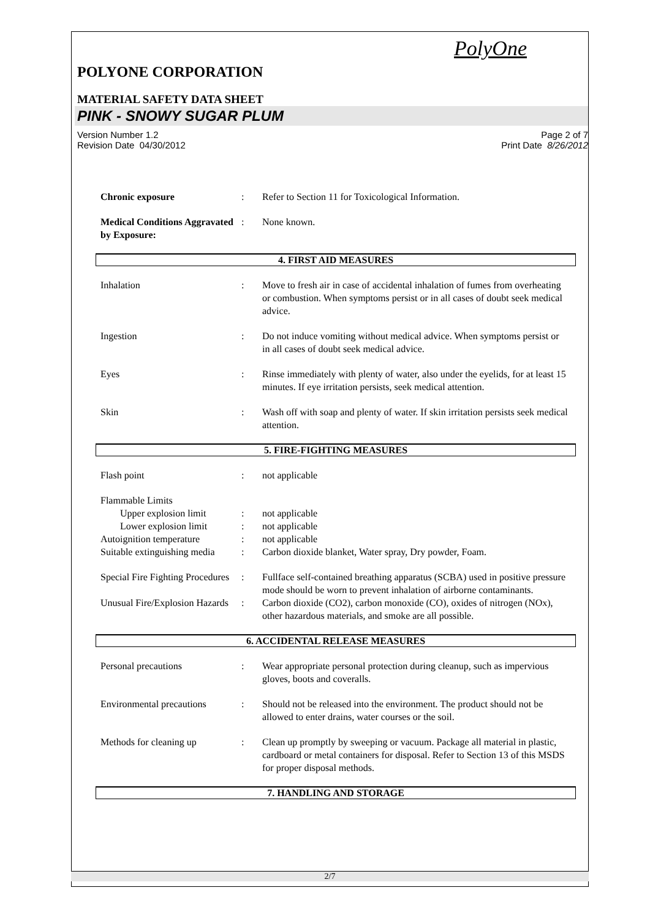PolyOne
POLYONE CORPORATION
MATERIAL SAFETY DATA SHEET
PINK - SNOWY SUGAR PLUM
Version Number 1.2
Revision Date 04/30/2012
Page 2 of 7
Print Date 8/26/2012
Chronic exposure: Refer to Section 11 for Toxicological Information.
Medical Conditions Aggravated by Exposure:: None known.
4. FIRST AID MEASURES
Inhalation: Move to fresh air in case of accidental inhalation of fumes from overheating or combustion. When symptoms persist or in all cases of doubt seek medical advice.
Ingestion: Do not induce vomiting without medical advice. When symptoms persist or in all cases of doubt seek medical advice.
Eyes: Rinse immediately with plenty of water, also under the eyelids, for at least 15 minutes. If eye irritation persists, seek medical attention.
Skin: Wash off with soap and plenty of water. If skin irritation persists seek medical attention.
5. FIRE-FIGHTING MEASURES
Flash point: not applicable
Flammable Limits
Upper explosion limit: not applicable
Lower explosion limit: not applicable
Autoignition temperature: not applicable
Suitable extinguishing media: Carbon dioxide blanket, Water spray, Dry powder, Foam.
Special Fire Fighting Procedures: Fullface self-contained breathing apparatus (SCBA) used in positive pressure mode should be worn to prevent inhalation of airborne contaminants.
Unusual Fire/Explosion Hazards: Carbon dioxide (CO2), carbon monoxide (CO), oxides of nitrogen (NOx), other hazardous materials, and smoke are all possible.
6. ACCIDENTAL RELEASE MEASURES
Personal precautions: Wear appropriate personal protection during cleanup, such as impervious gloves, boots and coveralls.
Environmental precautions: Should not be released into the environment. The product should not be allowed to enter drains, water courses or the soil.
Methods for cleaning up: Clean up promptly by sweeping or vacuum. Package all material in plastic, cardboard or metal containers for disposal. Refer to Section 13 of this MSDS for proper disposal methods.
7. HANDLING AND STORAGE
2/7